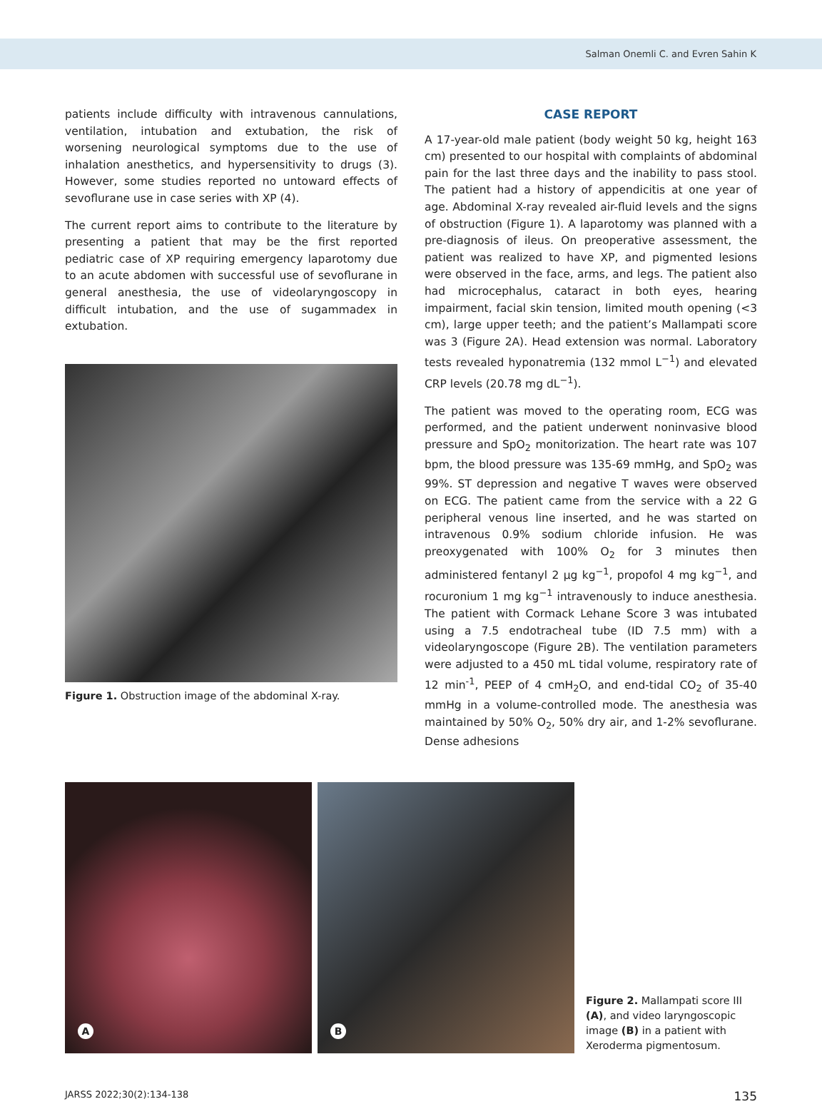Salman Onemli C. and Evren Sahin K
patients include difficulty with intravenous cannulations, ventilation, intubation and extubation, the risk of worsening neurological symptoms due to the use of inhalation anesthetics, and hypersensitivity to drugs (3). However, some studies reported no untoward effects of sevoflurane use in case series with XP (4).
The current report aims to contribute to the literature by presenting a patient that may be the first reported pediatric case of XP requiring emergency laparotomy due to an acute abdomen with successful use of sevoflurane in general anesthesia, the use of videolaryngoscopy in difficult intubation, and the use of sugammadex in extubation.
Figure 1. Obstruction image of the abdominal X-ray.
CASE REPORT
A 17-year-old male patient (body weight 50 kg, height 163 cm) presented to our hospital with complaints of abdominal pain for the last three days and the inability to pass stool. The patient had a history of appendicitis at one year of age. Abdominal X-ray revealed air-fluid levels and the signs of obstruction (Figure 1). A laparotomy was planned with a pre-diagnosis of ileus. On preoperative assessment, the patient was realized to have XP, and pigmented lesions were observed in the face, arms, and legs. The patient also had microcephalus, cataract in both eyes, hearing impairment, facial skin tension, limited mouth opening (<3 cm), large upper teeth; and the patient’s Mallampati score was 3 (Figure 2A). Head extension was normal. Laboratory tests revealed hyponatremia (132 mmol L<sup>−1</sup>) and elevated CRP levels (20.78 mg dL<sup>−1</sup>).
The patient was moved to the operating room, ECG was performed, and the patient underwent noninvasive blood pressure and SpO<sub>2</sub> monitorization. The heart rate was 107 bpm, the blood pressure was 135-69 mmHg, and SpO<sub>2</sub> was 99%. ST depression and negative T waves were observed on ECG. The patient came from the service with a 22 G peripheral venous line inserted, and he was started on intravenous 0.9% sodium chloride infusion. He was preoxygenated with 100% O<sub>2</sub> for 3 minutes then administered fentanyl 2 µg kg<sup>−1</sup>, propofol 4 mg kg<sup>−1</sup>, and rocuronium 1 mg kg<sup>−1</sup> intravenously to induce anesthesia. The patient with Cormack Lehane Score 3 was intubated using a 7.5 endotracheal tube (ID 7.5 mm) with a videolaryngoscope (Figure 2B). The ventilation parameters were adjusted to a 450 mL tidal volume, respiratory rate of 12 min<sup>-1</sup>, PEEP of 4 cmH<sub>2</sub>O, and end-tidal CO<sub>2</sub> of 35-40 mmHg in a volume-controlled mode. The anesthesia was maintained by 50% O<sub>2</sub>, 50% dry air, and 1-2% sevoflurane. Dense adhesions
A
B
Figure 2. Mallampati score III (A), and video laryngoscopic image (B) in a patient with Xeroderma pigmentosum.
JARSS 2022;30(2):134-138 135